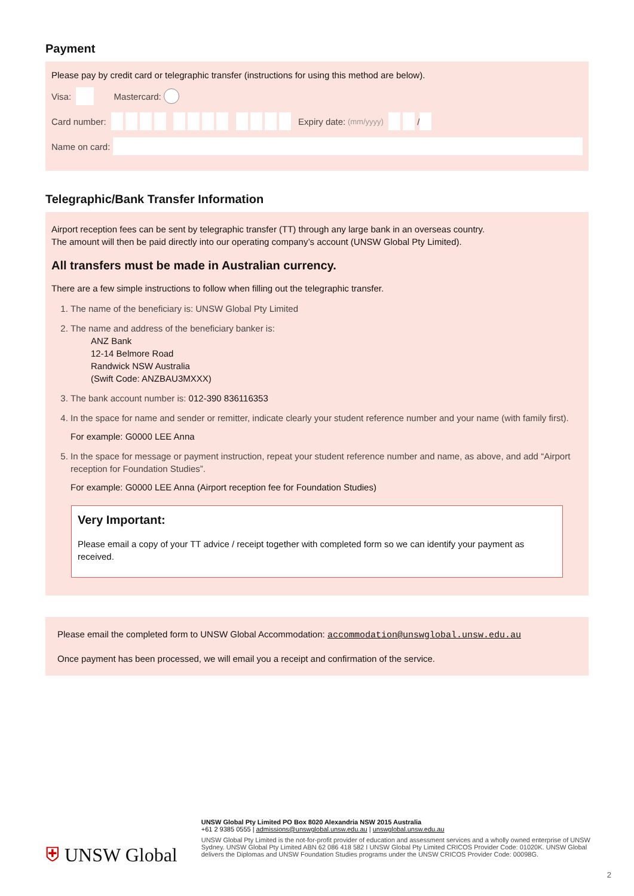Payment
Please pay by credit card or telegraphic transfer (instructions for using this method are below).
Visa: Mastercard:
Card number: Expiry date: (mm/yyyy) /
Name on card:
Telegraphic/Bank Transfer Information
Airport reception fees can be sent by telegraphic transfer (TT) through any large bank in an overseas country.
The amount will then be paid directly into our operating company’s account (UNSW Global Pty Limited).
All transfers must be made in Australian currency.
There are a few simple instructions to follow when filling out the telegraphic transfer.
1. The name of the beneficiary is: UNSW Global Pty Limited
2. The name and address of the beneficiary banker is:
ANZ Bank
12-14 Belmore Road
Randwick NSW Australia
(Swift Code: ANZBAU3MXXX)
3. The bank account number is: 012-390 836116353
4. In the space for name and sender or remitter, indicate clearly your student reference number and your name (with family first).
For example: G0000 LEE Anna
5. In the space for message or payment instruction, repeat your student reference number and name, as above, and add “Airport reception for Foundation Studies”.
For example: G0000 LEE Anna (Airport reception fee for Foundation Studies)
Very Important:
Please email a copy of your TT advice / receipt together with completed form so we can identify your payment as received.
Please email the completed form to UNSW Global Accommodation: accommodation@unswglobal.unsw.edu.au
Once payment has been processed, we will email you a receipt and confirmation of the service.
⛨ UNSW Global
UNSW Global Pty Limited PO Box 8020 Alexandria NSW 2015 Australia
+61 2 9385 0555 | admissions@unswglobal.unsw.edu.au | unswglobal.unsw.edu.au
UNSW Global Pty Limited is the not-for-profit provider of education and assessment services and a wholly owned enterprise of UNSW Sydney. UNSW Global Pty Limited ABN 62 086 418 582 I UNSW Global Pty Limited CRICOS Provider Code: 01020K. UNSW Global delivers the Diplomas and UNSW Foundation Studies programs under the UNSW CRICOS Provider Code: 00098G.
2